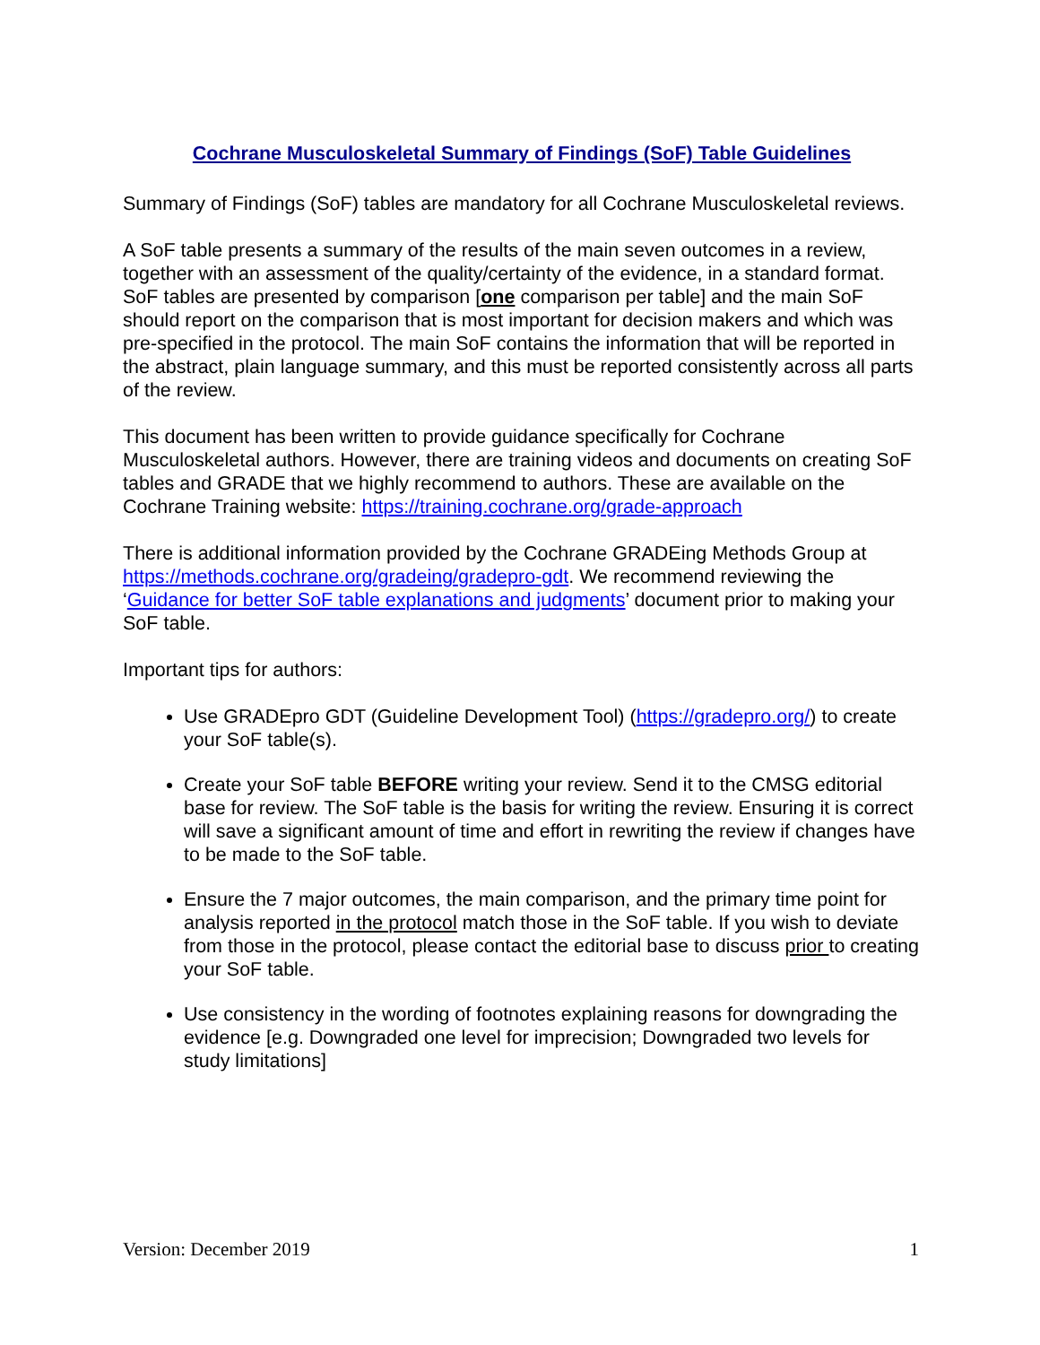Cochrane Musculoskeletal Summary of Findings (SoF) Table Guidelines
Summary of Findings (SoF) tables are mandatory for all Cochrane Musculoskeletal reviews.
A SoF table presents a summary of the results of the main seven outcomes in a review, together with an assessment of the quality/certainty of the evidence, in a standard format. SoF tables are presented by comparison [one comparison per table] and the main SoF should report on the comparison that is most important for decision makers and which was pre-specified in the protocol. The main SoF contains the information that will be reported in the abstract, plain language summary, and this must be reported consistently across all parts of the review.
This document has been written to provide guidance specifically for Cochrane Musculoskeletal authors. However, there are training videos and documents on creating SoF tables and GRADE that we highly recommend to authors. These are available on the Cochrane Training website: https://training.cochrane.org/grade-approach
There is additional information provided by the Cochrane GRADEing Methods Group at https://methods.cochrane.org/gradeing/gradepro-gdt. We recommend reviewing the ‘Guidance for better SoF table explanations and judgments’ document prior to making your SoF table.
Important tips for authors:
Use GRADEpro GDT (Guideline Development Tool) (https://gradepro.org/) to create your SoF table(s).
Create your SoF table BEFORE writing your review. Send it to the CMSG editorial base for review. The SoF table is the basis for writing the review. Ensuring it is correct will save a significant amount of time and effort in rewriting the review if changes have to be made to the SoF table.
Ensure the 7 major outcomes, the main comparison, and the primary time point for analysis reported in the protocol match those in the SoF table. If you wish to deviate from those in the protocol, please contact the editorial base to discuss prior to creating your SoF table.
Use consistency in the wording of footnotes explaining reasons for downgrading the evidence [e.g. Downgraded one level for imprecision; Downgraded two levels for study limitations]
Version: December 2019 1